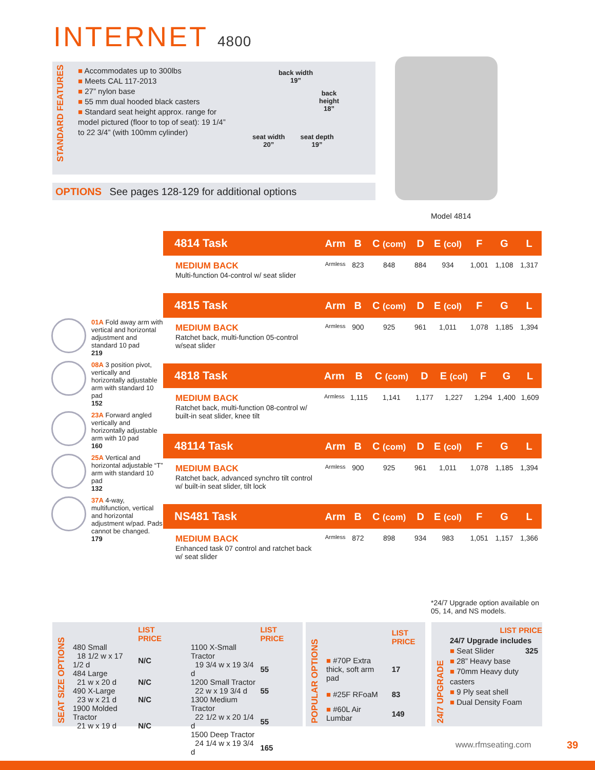INTERNET 4800
STANDARD FEATURES
■ Accommodates up to 300lbs
■ Meets CAL 117-2013
■ 27” nylon base
■ 55 mm dual hooded black casters
■ Standard seat height approx. range for model pictured (floor to top of seat): 19 1/4” to 22 3/4” (with 100mm cylinder)
back width
19”
back
height
18”
seat width
20”
seat depth
19”
OPTIONS See pages 128-129 for additional options
Model 4814
01A Fold away arm with vertical and horizontal adjustment and standard 10 pad
219
08A 3 position pivot, vertically and horizontally adjustable arm with standard 10 pad
152
23A Forward angled vertically and horizontally adjustable arm with 10 pad
160
25A Vertical and horizontal adjustable “T” arm with standard 10 pad
132
37A 4-way, multifunction, vertical and horizontal adjustment w/pad. Pads cannot be changed.
179
| 4814 Task | Arm | B | C (com) | D | E (col) | F | G | L |
| --- | --- | --- | --- | --- | --- | --- | --- | --- |
| MEDIUM BACK Multi-function 04-control w/ seat slider | Armless | 823 | 848 | 884 | 934 | 1,001 | 1,108 | 1,317 |
| 4815 Task | Arm | B | C (com) | D | E (col) | F | G | L |
| --- | --- | --- | --- | --- | --- | --- | --- | --- |
| MEDIUM BACK Ratchet back, multi-function 05-control w/seat slider | Armless | 900 | 925 | 961 | 1,011 | 1,078 | 1,185 | 1,394 |
| 4818 Task | Arm | B | C (com) | D | E (col) | F | G | L |
| --- | --- | --- | --- | --- | --- | --- | --- | --- |
| MEDIUM BACK Ratchet back, multi-function 08-control w/ built-in seat slider, knee tilt | Armless | 1,115 | 1,141 | 1,177 | 1,227 | 1,294 | 1,400 | 1,609 |
| 48114 Task | Arm | B | C (com) | D | E (col) | F | G | L |
| --- | --- | --- | --- | --- | --- | --- | --- | --- |
| MEDIUM BACK Ratchet back, advanced synchro tilt control w/ built-in seat slider, tilt lock | Armless | 900 | 925 | 961 | 1,011 | 1,078 | 1,185 | 1,394 |
| NS481 Task | Arm | B | C (com) | D | E (col) | F | G | L |
| --- | --- | --- | --- | --- | --- | --- | --- | --- |
| MEDIUM BACK Enhanced task 07 control and ratchet back w/ seat slider | Armless | 872 | 898 | 934 | 983 | 1,051 | 1,157 | 1,366 |
*24/7 Upgrade option available on
05, 14, and NS models.
SEAT SIZE OPTIONS
| | LIST PRICE |
| 480 Small | |
| 18 1/2 w x 17 1/2 d | N/C |
| 484 Large | |
| 21 w x 20 d | N/C |
| 490 X-Large | |
| 23 w x 21 d | N/C |
| 1900 Molded Tractor | |
| 21 w x 19 d | N/C |
| | LIST PRICE |
| 1100 X-Small Tractor | |
| 19 3/4 w x 19 3/4 d | 55 |
| 1200 Small Tractor | |
| 22 w x 19 3/4 d | 55 |
| 1300 Medium Tractor | |
| 22 1/2 w x 20 1/4 d | 55 |
| 1500 Deep Tractor | |
| 24 1/4 w x 19 3/4 d | 165 |
POPULAR OPTIONS
| | LIST PRICE |
| ■ #70P Extra thick, soft arm pad | 17 |
| ■ #25F RFoaM | 83 |
| ■ #60L Air Lumbar | 149 |
24/7 UPGRADE
LIST PRICE
24/7 Upgrade includes 325
■ Seat Slider
■ 28” Heavy base
■ 70mm Heavy duty casters
■ 9 Ply seat shell
■ Dual Density Foam
www.rfmseating.com 39